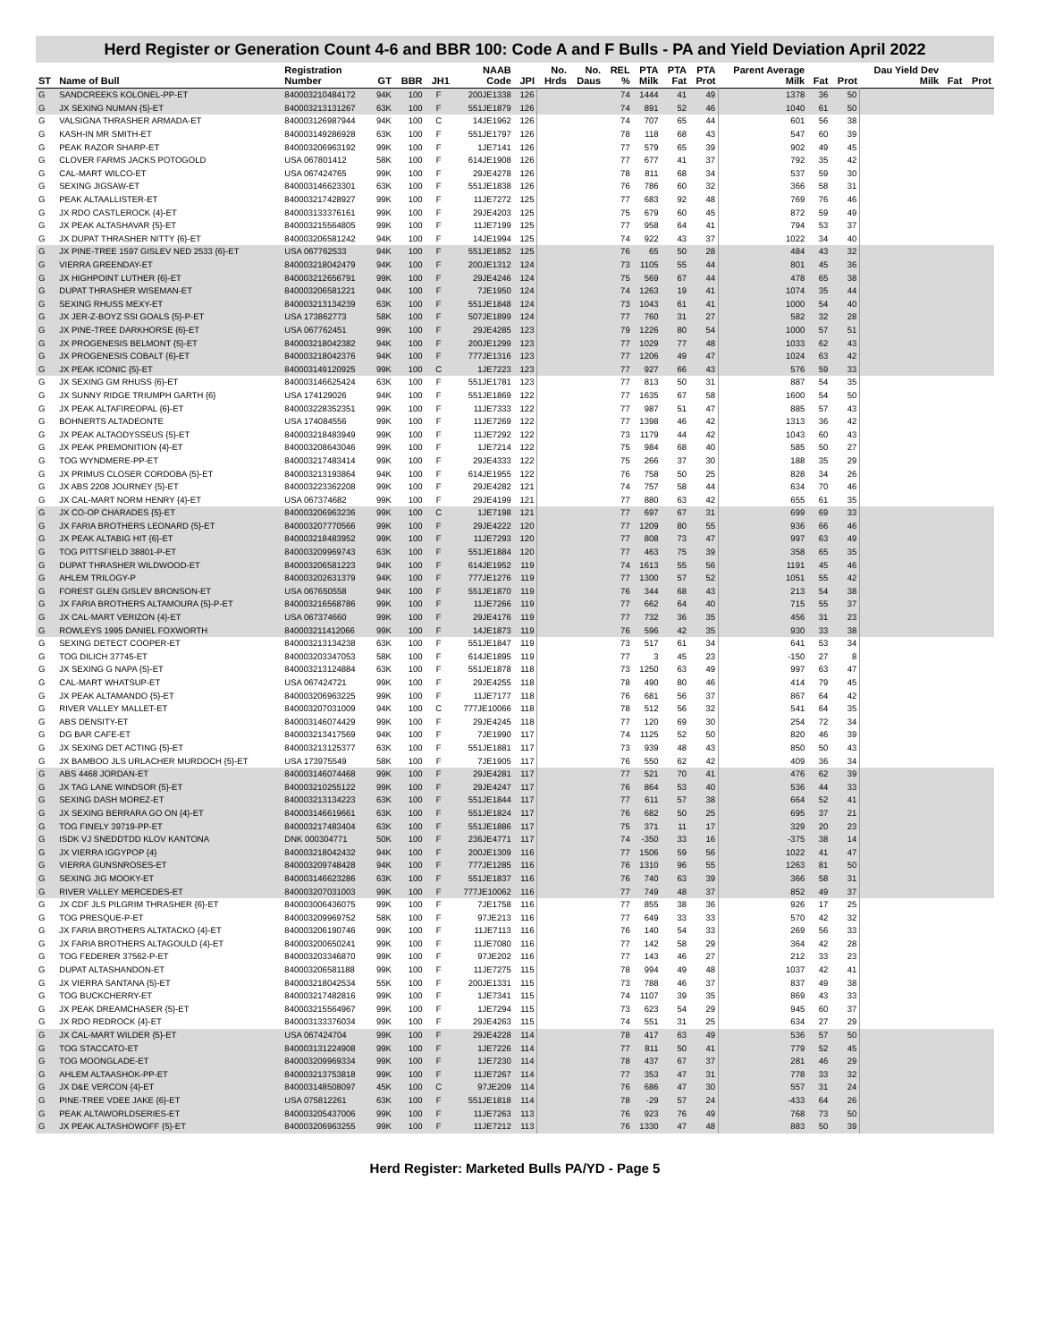Herd Register or Generation Count 4-6 and BBR 100: Code A and F Bulls - PA and Yield Deviation April 2022
| ST | Name of Bull | Registration Number | GT | BBR | JH1 | NAAB Code | JPI | No. Hrds | No. Daus | REL % | PTA Milk | PTA Fat | PTA Prot | Parent Average Milk | Fat | Prot | Dau Yield Dev Milk | Fat | Prot |
| --- | --- | --- | --- | --- | --- | --- | --- | --- | --- | --- | --- | --- | --- | --- | --- | --- | --- | --- | --- |
| G | SANDCREEKS KOLONEL-PP-ET | 840003210484172 | 94K | 100 | F | 200JE1338 | 126 | | | 74 | 1444 | 41 | 49 | 1378 | 36 | 50 | | | |
| G | JX SEXING NUMAN {5}-ET | 840003213131267 | 63K | 100 | F | 551JE1879 | 126 | | | 74 | 891 | 52 | 46 | 1040 | 61 | 50 | | | |
| G | VALSIGNA THRASHER ARMADA-ET | 840003126987944 | 94K | 100 | C | 14JE1962 | 126 | | | 74 | 707 | 65 | 44 | 601 | 56 | 38 | | | |
| G | KASH-IN MR SMITH-ET | 840003149286928 | 63K | 100 | F | 551JE1797 | 126 | | | 78 | 118 | 68 | 43 | 547 | 60 | 39 | | | |
| G | PEAK RAZOR SHARP-ET | 840003206963192 | 99K | 100 | F | 1JE7141 | 126 | | | 77 | 579 | 65 | 39 | 902 | 49 | 45 | | | |
| G | CLOVER FARMS JACKS POTOGOLD | USA 067801412 | 58K | 100 | F | 614JE1908 | 126 | | | 77 | 677 | 41 | 37 | 792 | 35 | 42 | | | |
| G | CAL-MART WILCO-ET | USA 067424765 | 99K | 100 | F | 29JE4278 | 126 | | | 78 | 811 | 68 | 34 | 537 | 59 | 30 | | | |
| G | SEXING JIGSAW-ET | 840003146623301 | 63K | 100 | F | 551JE1838 | 126 | | | 76 | 786 | 60 | 32 | 366 | 58 | 31 | | | |
| G | PEAK ALTAALLISTER-ET | 840003217428927 | 99K | 100 | F | 11JE7272 | 125 | | | 77 | 683 | 92 | 48 | 769 | 76 | 46 | | | |
| G | JX RDO CASTLEROCK {4}-ET | 840003133376161 | 99K | 100 | F | 29JE4203 | 125 | | | 75 | 679 | 60 | 45 | 872 | 59 | 49 | | | |
| G | JX PEAK ALTASHAVAR {5}-ET | 840003215564805 | 99K | 100 | F | 11JE7199 | 125 | | | 77 | 958 | 64 | 41 | 794 | 53 | 37 | | | |
| G | JX DUPAT THRASHER NITTY {6}-ET | 840003206581242 | 94K | 100 | F | 14JE1994 | 125 | | | 74 | 922 | 43 | 37 | 1022 | 34 | 40 | | | |
| G | JX PINE-TREE 1597 GISLEV NED 2533 {6}-ET | USA 067762533 | 94K | 100 | F | 551JE1852 | 125 | | | 76 | 65 | 50 | 28 | 484 | 43 | 32 | | | |
| G | VIERRA GREENDAY-ET | 840003218042479 | 94K | 100 | F | 200JE1312 | 124 | | | 73 | 1105 | 55 | 44 | 801 | 45 | 36 | | | |
| G | JX HIGHPOINT LUTHER {6}-ET | 840003212656791 | 99K | 100 | F | 29JE4246 | 124 | | | 75 | 569 | 67 | 44 | 478 | 65 | 38 | | | |
| G | DUPAT THRASHER WISEMAN-ET | 840003206581221 | 94K | 100 | F | 7JE1950 | 124 | | | 74 | 1263 | 19 | 41 | 1074 | 35 | 44 | | | |
| G | SEXING RHUSS MEXY-ET | 840003213134239 | 63K | 100 | F | 551JE1848 | 124 | | | 73 | 1043 | 61 | 41 | 1000 | 54 | 40 | | | |
| G | JX JER-Z-BOYZ SSI GOALS {5}-P-ET | USA 173862773 | 58K | 100 | F | 507JE1899 | 124 | | | 77 | 760 | 31 | 27 | 582 | 32 | 28 | | | |
| G | JX PINE-TREE DARKHORSE {6}-ET | USA 067762451 | 99K | 100 | F | 29JE4285 | 123 | | | 79 | 1226 | 80 | 54 | 1000 | 57 | 51 | | | |
| G | JX PROGENESIS BELMONT {5}-ET | 840003218042382 | 94K | 100 | F | 200JE1299 | 123 | | | 77 | 1029 | 77 | 48 | 1033 | 62 | 43 | | | |
| G | JX PROGENESIS COBALT {6}-ET | 840003218042376 | 94K | 100 | F | 777JE1316 | 123 | | | 77 | 1206 | 49 | 47 | 1024 | 63 | 42 | | | |
| G | JX PEAK ICONIC {5}-ET | 840003149120925 | 99K | 100 | C | 1JE7223 | 123 | | | 77 | 927 | 66 | 43 | 576 | 59 | 33 | | | |
| G | JX SEXING GM RHUSS {6}-ET | 840003146625424 | 63K | 100 | F | 551JE1781 | 123 | | | 77 | 813 | 50 | 31 | 887 | 54 | 35 | | | |
| G | JX SUNNY RIDGE TRIUMPH GARTH {6} | USA 174129026 | 94K | 100 | F | 551JE1869 | 122 | | | 77 | 1635 | 67 | 58 | 1600 | 54 | 50 | | | |
| G | JX PEAK ALTAFIREOPAL {6}-ET | 840003228352351 | 99K | 100 | F | 11JE7333 | 122 | | | 77 | 987 | 51 | 47 | 885 | 57 | 43 | | | |
| G | BOHNERTS ALTADEONTE | USA 174084556 | 99K | 100 | F | 11JE7269 | 122 | | | 77 | 1398 | 46 | 42 | 1313 | 36 | 42 | | | |
| G | JX PEAK ALTAODYSSEUS {5}-ET | 840003218483949 | 99K | 100 | F | 11JE7292 | 122 | | | 73 | 1179 | 44 | 42 | 1043 | 60 | 43 | | | |
| G | JX PEAK PREMONITION {4}-ET | 840003208643046 | 99K | 100 | F | 1JE7214 | 122 | | | 75 | 984 | 68 | 40 | 585 | 50 | 27 | | | |
| G | TOG WYNDMERE-PP-ET | 840003217483414 | 99K | 100 | F | 29JE4333 | 122 | | | 75 | 266 | 37 | 30 | 188 | 35 | 29 | | | |
| G | JX PRIMUS CLOSER CORDOBA {5}-ET | 840003213193864 | 94K | 100 | F | 614JE1955 | 122 | | | 76 | 758 | 50 | 25 | 828 | 34 | 26 | | | |
| G | JX ABS 2208 JOURNEY {5}-ET | 840003223362208 | 99K | 100 | F | 29JE4282 | 121 | | | 74 | 757 | 58 | 44 | 634 | 70 | 46 | | | |
| G | JX CAL-MART NORM HENRY {4}-ET | USA 067374682 | 99K | 100 | F | 29JE4199 | 121 | | | 77 | 880 | 63 | 42 | 655 | 61 | 35 | | | |
| G | JX CO-OP CHARADES {5}-ET | 840003206963236 | 99K | 100 | C | 1JE7198 | 121 | | | 77 | 697 | 67 | 31 | 699 | 69 | 33 | | | |
| G | JX FARIA BROTHERS LEONARD {5}-ET | 840003207770566 | 99K | 100 | F | 29JE4222 | 120 | | | 77 | 1209 | 80 | 55 | 936 | 66 | 46 | | | |
| G | JX PEAK ALTABIG HIT {6}-ET | 840003218483952 | 99K | 100 | F | 11JE7293 | 120 | | | 77 | 808 | 73 | 47 | 997 | 63 | 49 | | | |
| G | TOG PITTSFIELD 38801-P-ET | 840003209969743 | 63K | 100 | F | 551JE1884 | 120 | | | 77 | 463 | 75 | 39 | 358 | 65 | 35 | | | |
| G | DUPAT THRASHER WILDWOOD-ET | 840003206581223 | 94K | 100 | F | 614JE1952 | 119 | | | 74 | 1613 | 55 | 56 | 1191 | 45 | 46 | | | |
| G | AHLEM TRILOGY-P | 840003202631379 | 94K | 100 | F | 777JE1276 | 119 | | | 77 | 1300 | 57 | 52 | 1051 | 55 | 42 | | | |
| G | FOREST GLEN GISLEV BRONSON-ET | USA 067650558 | 94K | 100 | F | 551JE1870 | 119 | | | 76 | 344 | 68 | 43 | 213 | 54 | 38 | | | |
| G | JX FARIA BROTHERS ALTAMOURA {5}-P-ET | 840003216568786 | 99K | 100 | F | 11JE7266 | 119 | | | 77 | 662 | 64 | 40 | 715 | 55 | 37 | | | |
| G | JX CAL-MART VERIZON {4}-ET | USA 067374660 | 99K | 100 | F | 29JE4176 | 119 | | | 77 | 732 | 36 | 35 | 456 | 31 | 23 | | | |
| G | ROWLEYS 1995 DANIEL FOXWORTH | 840003211412066 | 99K | 100 | F | 14JE1873 | 119 | | | 76 | 596 | 42 | 35 | 930 | 33 | 38 | | | |
| G | SEXING DETECT COOPER-ET | 840003213134238 | 63K | 100 | F | 551JE1847 | 119 | | | 73 | 517 | 61 | 34 | 641 | 53 | 34 | | | |
| G | TOG DILICH 37745-ET | 840003203347053 | 58K | 100 | F | 614JE1895 | 119 | | | 77 | 3 | 45 | 23 | -150 | 27 | 8 | | | |
| G | JX SEXING G NAPA {5}-ET | 840003213124884 | 63K | 100 | F | 551JE1878 | 118 | | | 73 | 1250 | 63 | 49 | 997 | 63 | 47 | | | |
| G | CAL-MART WHATSUP-ET | USA 067424721 | 99K | 100 | F | 29JE4255 | 118 | | | 78 | 490 | 80 | 46 | 414 | 79 | 45 | | | |
| G | JX PEAK ALTAMANDO {5}-ET | 840003206963225 | 99K | 100 | F | 11JE7177 | 118 | | | 76 | 681 | 56 | 37 | 867 | 64 | 42 | | | |
| G | RIVER VALLEY MALLET-ET | 840003207031009 | 94K | 100 | C | 777JE10066 | 118 | | | 78 | 512 | 56 | 32 | 541 | 64 | 35 | | | |
| G | ABS DENSITY-ET | 840003146074429 | 99K | 100 | F | 29JE4245 | 118 | | | 77 | 120 | 69 | 30 | 254 | 72 | 34 | | | |
| G | DG BAR CAFE-ET | 840003213417569 | 94K | 100 | F | 7JE1990 | 117 | | | 74 | 1125 | 52 | 50 | 820 | 46 | 39 | | | |
| G | JX SEXING DET ACTING {5}-ET | 840003213125377 | 63K | 100 | F | 551JE1881 | 117 | | | 73 | 939 | 48 | 43 | 850 | 50 | 43 | | | |
| G | JX BAMBOO JLS URLACHER MURDOCH {5}-ET | USA 173975549 | 58K | 100 | F | 7JE1905 | 117 | | | 76 | 550 | 62 | 42 | 409 | 36 | 34 | | | |
| G | ABS 4468 JORDAN-ET | 840003146074468 | 99K | 100 | F | 29JE4281 | 117 | | | 77 | 521 | 70 | 41 | 476 | 62 | 39 | | | |
| G | JX TAG LANE WINDSOR {5}-ET | 840003210255122 | 99K | 100 | F | 29JE4247 | 117 | | | 76 | 864 | 53 | 40 | 536 | 44 | 33 | | | |
| G | SEXING DASH MOREZ-ET | 840003213134223 | 63K | 100 | F | 551JE1844 | 117 | | | 77 | 611 | 57 | 38 | 664 | 52 | 41 | | | |
| G | JX SEXING BERRARA GO ON {4}-ET | 840003146619661 | 63K | 100 | F | 551JE1824 | 117 | | | 76 | 682 | 50 | 25 | 695 | 37 | 21 | | | |
| G | TOG FINELY 39719-PP-ET | 840003217483404 | 63K | 100 | F | 551JE1886 | 117 | | | 75 | 371 | 11 | 17 | 329 | 20 | 23 | | | |
| G | ISDK VJ SNEDDTDD KLOV KANTONA | DNK 000304771 | 50K | 100 | F | 236JE4771 | 117 | | | 74 | -350 | 33 | 16 | -375 | 38 | 14 | | | |
| G | JX VIERRA IGGYPOP {4} | 840003218042432 | 94K | 100 | F | 200JE1309 | 116 | | | 77 | 1506 | 59 | 56 | 1022 | 41 | 47 | | | |
| G | VIERRA GUNSNROSES-ET | 840003209748428 | 94K | 100 | F | 777JE1285 | 116 | | | 76 | 1310 | 96 | 55 | 1263 | 81 | 50 | | | |
| G | SEXING JIG MOOKY-ET | 840003146623286 | 63K | 100 | F | 551JE1837 | 116 | | | 76 | 740 | 63 | 39 | 366 | 58 | 31 | | | |
| G | RIVER VALLEY MERCEDES-ET | 840003207031003 | 99K | 100 | F | 777JE10062 | 116 | | | 77 | 749 | 48 | 37 | 852 | 49 | 37 | | | |
| G | JX CDF JLS PILGRIM THRASHER {6}-ET | 840003006436075 | 99K | 100 | F | 7JE1758 | 116 | | | 77 | 855 | 38 | 36 | 926 | 17 | 25 | | | |
| G | TOG PRESQUE-P-ET | 840003209969752 | 58K | 100 | F | 97JE213 | 116 | | | 77 | 649 | 33 | 33 | 570 | 42 | 32 | | | |
| G | JX FARIA BROTHERS ALTATACKO {4}-ET | 840003206190746 | 99K | 100 | F | 11JE7113 | 116 | | | 76 | 140 | 54 | 33 | 269 | 56 | 33 | | | |
| G | JX FARIA BROTHERS ALTAGOULD {4}-ET | 840003200650241 | 99K | 100 | F | 11JE7080 | 116 | | | 77 | 142 | 58 | 29 | 364 | 42 | 28 | | | |
| G | TOG FEDERER 37562-P-ET | 840003203346870 | 99K | 100 | F | 97JE202 | 116 | | | 77 | 143 | 46 | 27 | 212 | 33 | 23 | | | |
| G | DUPAT ALTASHANDON-ET | 840003206581188 | 99K | 100 | F | 11JE7275 | 115 | | | 78 | 994 | 49 | 48 | 1037 | 42 | 41 | | | |
| G | JX VIERRA SANTANA {5}-ET | 840003218042534 | 55K | 100 | F | 200JE1331 | 115 | | | 73 | 788 | 46 | 37 | 837 | 49 | 38 | | | |
| G | TOG BUCKCHERRY-ET | 840003217482816 | 99K | 100 | F | 1JE7341 | 115 | | | 74 | 1107 | 39 | 35 | 869 | 43 | 33 | | | |
| G | JX PEAK DREAMCHASER {5}-ET | 840003215564967 | 99K | 100 | F | 1JE7294 | 115 | | | 73 | 623 | 54 | 29 | 945 | 60 | 37 | | | |
| G | JX RDO REDROCK {4}-ET | 840003133376034 | 99K | 100 | F | 29JE4263 | 115 | | | 74 | 551 | 31 | 25 | 634 | 27 | 29 | | | |
| G | JX CAL-MART WILDER {5}-ET | USA 067424704 | 99K | 100 | F | 29JE4228 | 114 | | | 78 | 417 | 63 | 49 | 536 | 57 | 50 | | | |
| G | TOG STACCATO-ET | 840003131224908 | 99K | 100 | F | 1JE7226 | 114 | | | 77 | 811 | 50 | 41 | 779 | 52 | 45 | | | |
| G | TOG MOONGLADE-ET | 840003209969334 | 99K | 100 | F | 1JE7230 | 114 | | | 78 | 437 | 67 | 37 | 281 | 46 | 29 | | | |
| G | AHLEM ALTAASHOK-PP-ET | 840003213753818 | 99K | 100 | F | 11JE7267 | 114 | | | 77 | 353 | 47 | 31 | 778 | 33 | 32 | | | |
| G | JX D&E VERCON {4}-ET | 840003148508097 | 45K | 100 | C | 97JE209 | 114 | | | 76 | 686 | 47 | 30 | 557 | 31 | 24 | | | |
| G | PINE-TREE VDEE JAKE {6}-ET | USA 075812261 | 63K | 100 | F | 551JE1818 | 114 | | | 78 | -29 | 57 | 24 | -433 | 64 | 26 | | | |
| G | PEAK ALTAWORLDSERIES-ET | 840003205437006 | 99K | 100 | F | 11JE7263 | 113 | | | 76 | 923 | 76 | 49 | 768 | 73 | 50 | | | |
| G | JX PEAK ALTASHOWOFF {5}-ET | 840003206963255 | 99K | 100 | F | 11JE7212 | 113 | | | 76 | 1330 | 47 | 48 | 883 | 50 | 39 | | | |
Herd Register: Marketed Bulls PA/YD - Page 5